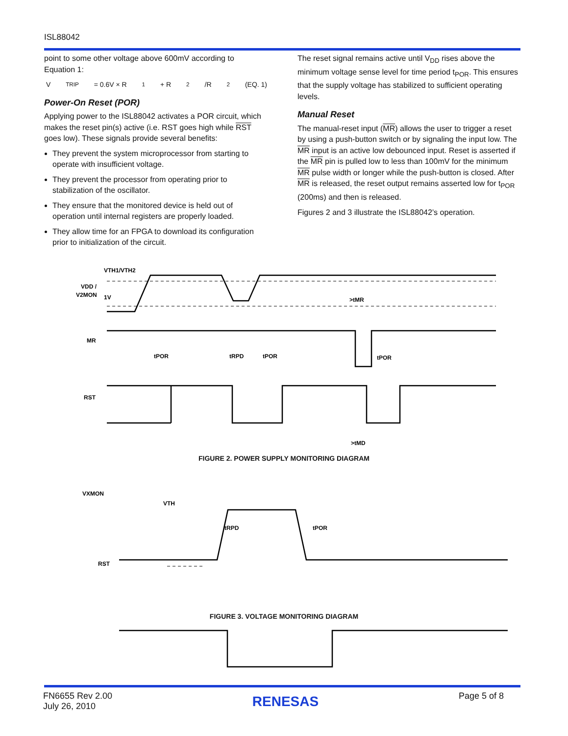ISL88042
point to some other voltage above 600mV according to Equation 1:
V<sub>TRIP</sub> = 0.6V × R<sub>1</sub> + R<sub>2</sub>/R<sub>2</sub> (EQ. 1)
Power-On Reset (POR)
Applying power to the ISL88042 activates a POR circuit, which makes the reset pin(s) active (i.e. RST goes high while RST goes low). These signals provide several benefits:
They prevent the system microprocessor from starting to operate with insufficient voltage.
They prevent the processor from operating prior to stabilization of the oscillator.
They ensure that the monitored device is held out of operation until internal registers are properly loaded.
They allow time for an FPGA to download its configuration prior to initialization of the circuit.
The reset signal remains active until V<sub>DD</sub> rises above the minimum voltage sense level for time period t<sub>POR</sub>. This ensures that the supply voltage has stabilized to sufficient operating levels.
Manual Reset
The manual-reset input (MR) allows the user to trigger a reset by using a push-button switch or by signaling the input low. The MR input is an active low debounced input. Reset is asserted if the MR pin is pulled low to less than 100mV for the minimum MR pulse width or longer while the push-button is closed. After MR is released, the reset output remains asserted low for t<sub>POR</sub> (200ms) and then is released.
Figures 2 and 3 illustrate the ISL88042’s operation.
VTH1/VTH2
VDD /
V2MON
1V
MR
RST
tPOR
tRPD
tPOR
>tMR
tPOR
>tMD
VXMON
VTH
tRPD
tPOR
RST
FIGURE 2. POWER SUPPLY MONITORING DIAGRAM
FIGURE 3. VOLTAGE MONITORING DIAGRAM
FN6655 Rev 2.00
July 26, 2010
RENESAS
Page 5 of 8